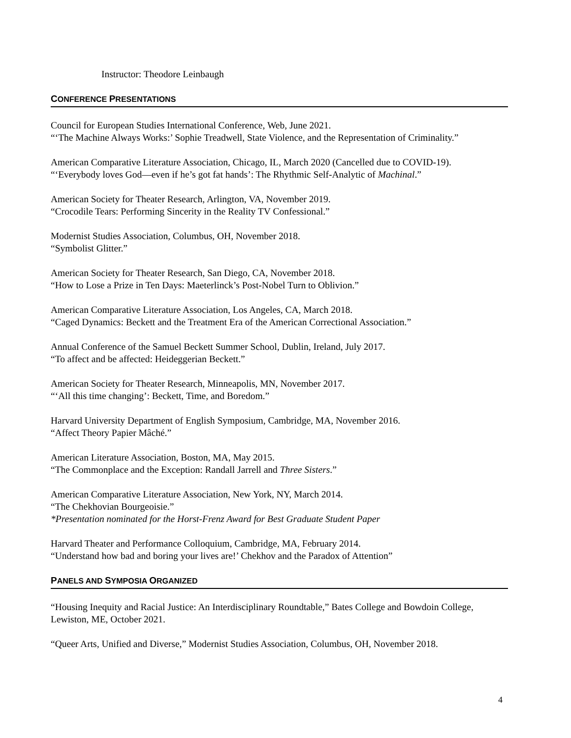Instructor: Theodore Leinbaugh
CONFERENCE PRESENTATIONS
Council for European Studies International Conference, Web, June 2021.
“‘The Machine Always Works:’ Sophie Treadwell, State Violence, and the Representation of Criminality.”
American Comparative Literature Association, Chicago, IL, March 2020 (Cancelled due to COVID-19).
“‘Everybody loves God—even if he’s got fat hands’: The Rhythmic Self-Analytic of Machinal.”
American Society for Theater Research, Arlington, VA, November 2019.
“Crocodile Tears: Performing Sincerity in the Reality TV Confessional.”
Modernist Studies Association, Columbus, OH, November 2018.
“Symbolist Glitter.”
American Society for Theater Research, San Diego, CA, November 2018.
“How to Lose a Prize in Ten Days: Maeterlinck’s Post-Nobel Turn to Oblivion.”
American Comparative Literature Association, Los Angeles, CA, March 2018.
“Caged Dynamics: Beckett and the Treatment Era of the American Correctional Association.”
Annual Conference of the Samuel Beckett Summer School, Dublin, Ireland, July 2017.
“To affect and be affected: Heideggerian Beckett.”
American Society for Theater Research, Minneapolis, MN, November 2017.
“‘All this time changing’: Beckett, Time, and Boredom.”
Harvard University Department of English Symposium, Cambridge, MA, November 2016.
“Affect Theory Papier Mâché.”
American Literature Association, Boston, MA, May 2015.
“The Commonplace and the Exception: Randall Jarrell and Three Sisters.”
American Comparative Literature Association, New York, NY, March 2014.
“The Chekhovian Bourgeoisie.”
*Presentation nominated for the Horst-Frenz Award for Best Graduate Student Paper
Harvard Theater and Performance Colloquium, Cambridge, MA, February 2014.
“Understand how bad and boring your lives are!’ Chekhov and the Paradox of Attention”
PANELS AND SYMPOSIA ORGANIZED
“Housing Inequity and Racial Justice: An Interdisciplinary Roundtable,” Bates College and Bowdoin College, Lewiston, ME, October 2021.
“Queer Arts, Unified and Diverse,” Modernist Studies Association, Columbus, OH, November 2018.
4